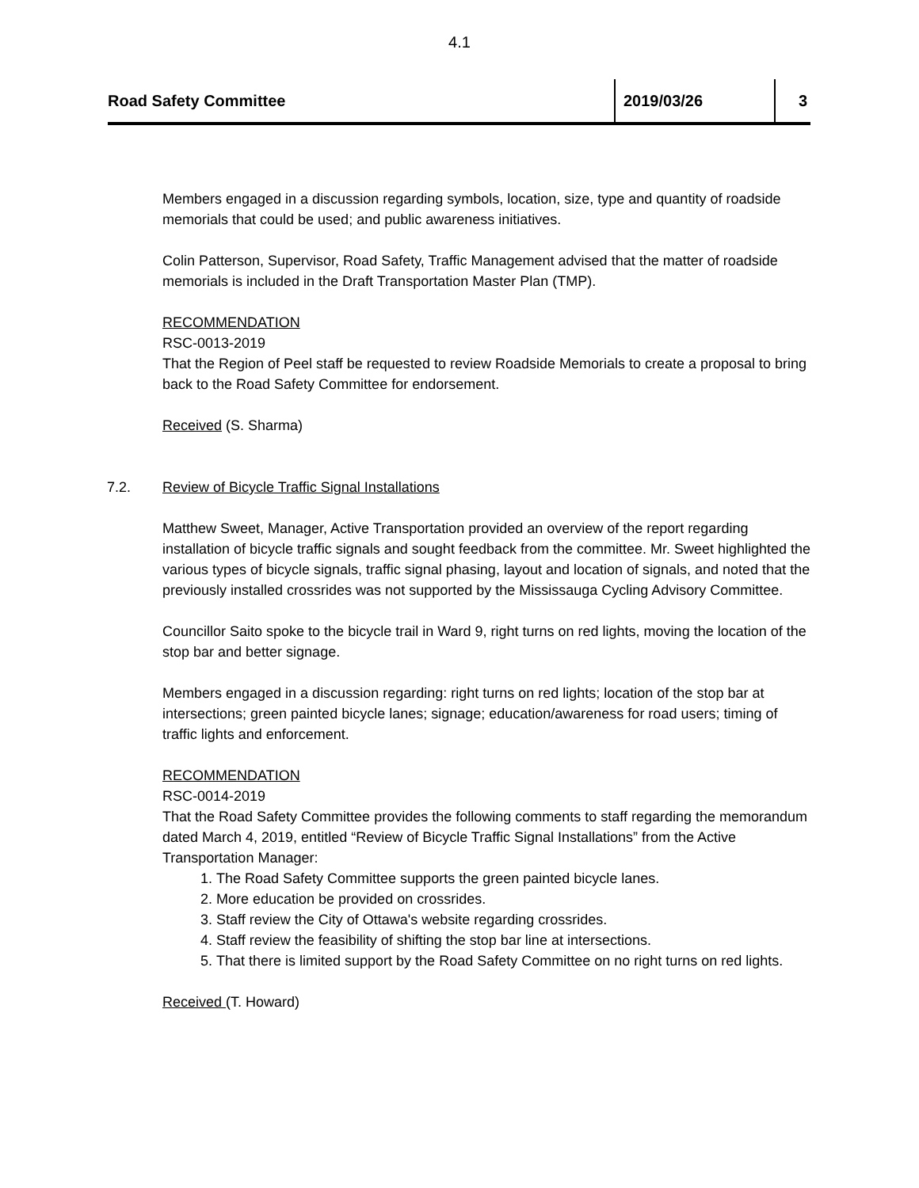4.1
Road Safety Committee
2019/03/26 3
Members engaged in a discussion regarding symbols, location, size, type and quantity of roadside memorials that could be used; and public awareness initiatives.
Colin Patterson, Supervisor, Road Safety, Traffic Management advised that the matter of roadside memorials is included in the Draft Transportation Master Plan (TMP).
RECOMMENDATION
RSC-0013-2019
That the Region of Peel staff be requested to review Roadside Memorials to create a proposal to bring back to the Road Safety Committee for endorsement.
Received (S. Sharma)
7.2. Review of Bicycle Traffic Signal Installations
Matthew Sweet, Manager, Active Transportation provided an overview of the report regarding installation of bicycle traffic signals and sought feedback from the committee. Mr. Sweet highlighted the various types of bicycle signals, traffic signal phasing, layout and location of signals, and noted that the previously installed crossrides was not supported by the Mississauga Cycling Advisory Committee.
Councillor Saito spoke to the bicycle trail in Ward 9, right turns on red lights, moving the location of the stop bar and better signage.
Members engaged in a discussion regarding: right turns on red lights; location of the stop bar at intersections; green painted bicycle lanes; signage; education/awareness for road users; timing of traffic lights and enforcement.
RECOMMENDATION
RSC-0014-2019
That the Road Safety Committee provides the following comments to staff regarding the memorandum dated March 4, 2019, entitled “Review of Bicycle Traffic Signal Installations” from the Active Transportation Manager:
1. The Road Safety Committee supports the green painted bicycle lanes.
2. More education be provided on crossrides.
3. Staff review the City of Ottawa's website regarding crossrides.
4. Staff review the feasibility of shifting the stop bar line at intersections.
5. That there is limited support by the Road Safety Committee on no right turns on red lights.
Received (T. Howard)